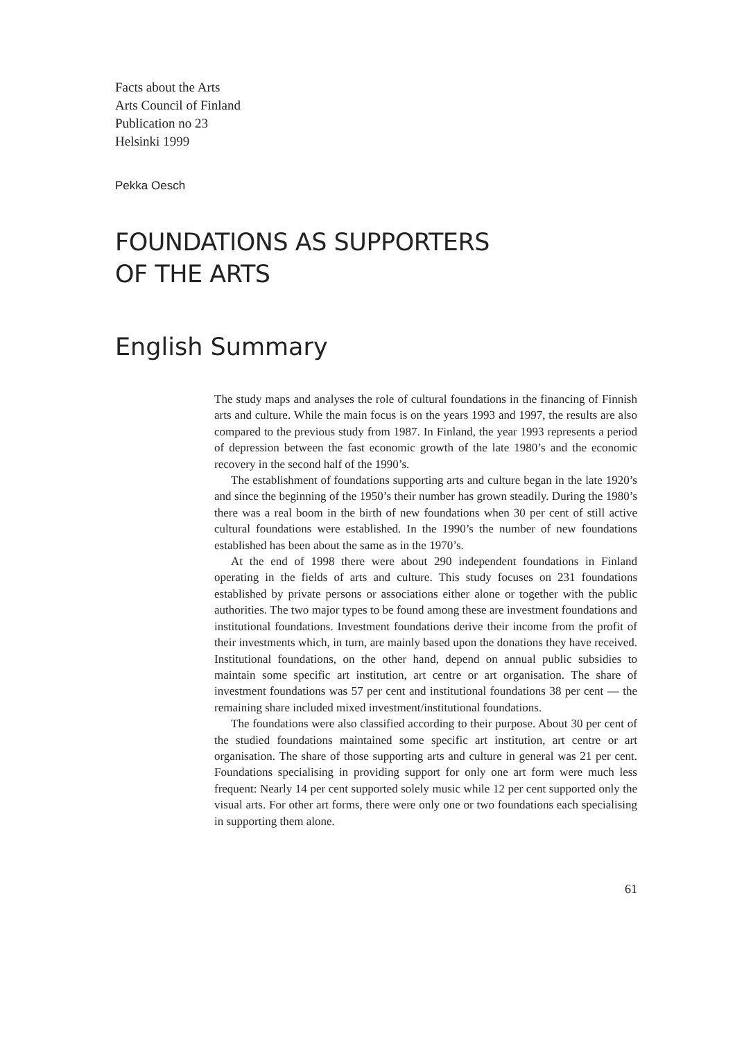Facts about the Arts
Arts Council of Finland
Publication no 23
Helsinki 1999
Pekka Oesch
FOUNDATIONS AS SUPPORTERS
OF THE ARTS
English Summary
The study maps and analyses the role of cultural foundations in the financing of Finnish arts and culture. While the main focus is on the years 1993 and 1997, the results are also compared to the previous study from 1987. In Finland, the year 1993 represents a period of depression between the fast economic growth of the late 1980’s and the economic recovery in the second half of the 1990’s.
The establishment of foundations supporting arts and culture began in the late 1920’s and since the beginning of the 1950’s their number has grown steadily. During the 1980’s there was a real boom in the birth of new foundations when 30 per cent of still active cultural foundations were established. In the 1990’s the number of new foundations established has been about the same as in the 1970’s.
At the end of 1998 there were about 290 independent foundations in Finland operating in the fields of arts and culture. This study focuses on 231 foundations established by private persons or associations either alone or together with the public authorities. The two major types to be found among these are investment foundations and institutional foundations. Investment foundations derive their income from the profit of their investments which, in turn, are mainly based upon the donations they have received. Institutional foundations, on the other hand, depend on annual public subsidies to maintain some specific art institution, art centre or art organisation. The share of investment foundations was 57 per cent and institutional foundations 38 per cent — the remaining share included mixed investment/institutional foundations.
The foundations were also classified according to their purpose. About 30 per cent of the studied foundations maintained some specific art institution, art centre or art organisation. The share of those supporting arts and culture in general was 21 per cent. Foundations specialising in providing support for only one art form were much less frequent: Nearly 14 per cent supported solely music while 12 per cent supported only the visual arts. For other art forms, there were only one or two foundations each specialising in supporting them alone.
61